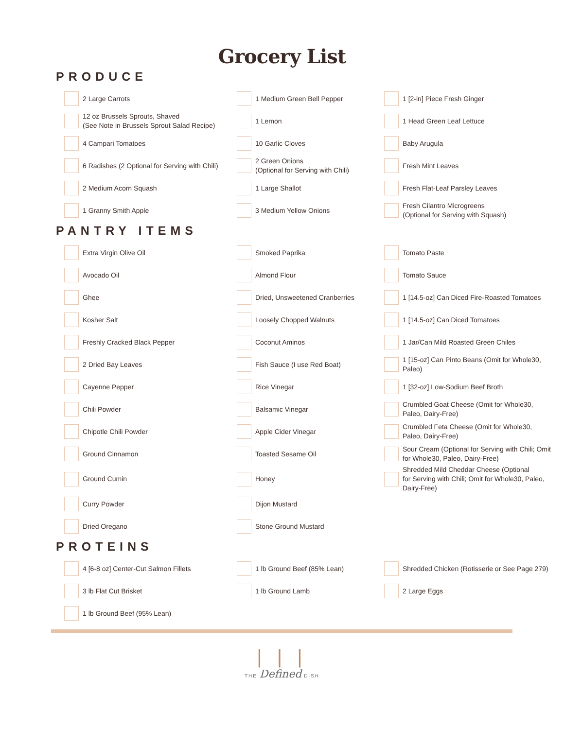Grocery List
PRODUCE
2 Large Carrots
1 Medium Green Bell Pepper
1 [2-in] Piece Fresh Ginger
12 oz Brussels Sprouts, Shaved
(See Note in Brussels Sprout Salad Recipe)
1 Lemon
1 Head Green Leaf Lettuce
4 Campari Tomatoes
10 Garlic Cloves
Baby Arugula
6 Radishes (2 Optional for Serving with Chili)
2 Green Onions
(Optional for Serving with Chili)
Fresh Mint Leaves
2 Medium Acorn Squash
1 Large Shallot
Fresh Flat-Leaf Parsley Leaves
1 Granny Smith Apple
3 Medium Yellow Onions
Fresh Cilantro Microgreens
(Optional for Serving with Squash)
PANTRY ITEMS
Extra Virgin Olive Oil
Smoked Paprika
Tomato Paste
Avocado Oil
Almond Flour
Tomato Sauce
Ghee
Dried, Unsweetened Cranberries
1 [14.5-oz] Can Diced Fire-Roasted Tomatoes
Kosher Salt
Loosely Chopped Walnuts
1 [14.5-oz] Can Diced Tomatoes
Freshly Cracked Black Pepper
Coconut Aminos
1 Jar/Can Mild Roasted Green Chiles
2 Dried Bay Leaves
Fish Sauce (I use Red Boat)
1 [15-oz] Can Pinto Beans (Omit for Whole30, Paleo)
Cayenne Pepper
Rice Vinegar
1 [32-oz] Low-Sodium Beef Broth
Chili Powder
Balsamic Vinegar
Crumbled Goat Cheese (Omit for Whole30,
Paleo, Dairy-Free)
Chipotle Chili Powder
Apple Cider Vinegar
Crumbled Feta Cheese (Omit for Whole30,
Paleo, Dairy-Free)
Ground Cinnamon
Toasted Sesame Oil
Sour Cream (Optional for Serving with Chili; Omit
for Whole30, Paleo, Dairy-Free)
Ground Cumin
Honey
Shredded Mild Cheddar Cheese (Optional
for Serving with Chili; Omit for Whole30, Paleo,
Dairy-Free)
Curry Powder
Dijon Mustard
Dried Oregano
Stone Ground Mustard
PROTEINS
4 [6-8 oz] Center-Cut Salmon Fillets
1 lb Ground Beef (85% Lean)
Shredded Chicken (Rotisserie or See Page 279)
3 lb Flat Cut Brisket
1 lb Ground Lamb
2 Large Eggs
1 lb Ground Beef (95% Lean)
| | |
THE Defined DISH